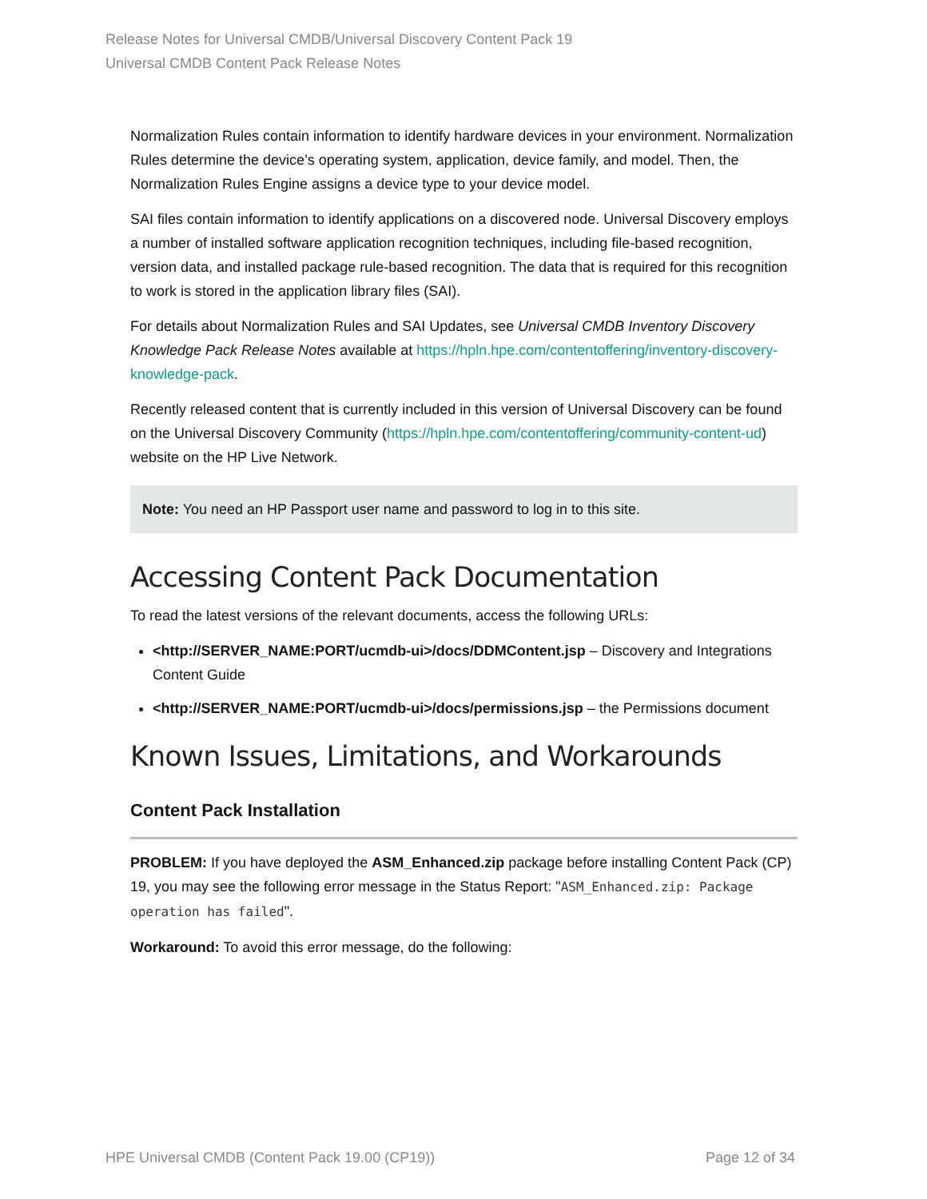Release Notes for Universal CMDB/Universal Discovery Content Pack 19
Universal CMDB Content Pack Release Notes
Normalization Rules contain information to identify hardware devices in your environment. Normalization Rules determine the device’s operating system, application, device family, and model. Then, the Normalization Rules Engine assigns a device type to your device model.
SAI files contain information to identify applications on a discovered node. Universal Discovery employs a number of installed software application recognition techniques, including file-based recognition, version data, and installed package rule-based recognition. The data that is required for this recognition to work is stored in the application library files (SAI).
For details about Normalization Rules and SAI Updates, see Universal CMDB Inventory Discovery Knowledge Pack Release Notes available at https://hpln.hpe.com/contentoffering/inventory-discovery-knowledge-pack.
Recently released content that is currently included in this version of Universal Discovery can be found on the Universal Discovery Community (https://hpln.hpe.com/contentoffering/community-content-ud) website on the HP Live Network.
Note: You need an HP Passport user name and password to log in to this site.
Accessing Content Pack Documentation
To read the latest versions of the relevant documents, access the following URLs:
<http://SERVER_NAME:PORT/ucmdb-ui>/docs/DDMContent.jsp – Discovery and Integrations Content Guide
<http://SERVER_NAME:PORT/ucmdb-ui>/docs/permissions.jsp – the Permissions document
Known Issues, Limitations, and Workarounds
Content Pack Installation
PROBLEM: If you have deployed the ASM_Enhanced.zip package before installing Content Pack (CP) 19, you may see the following error message in the Status Report: "ASM_Enhanced.zip: Package operation has failed".
Workaround: To avoid this error message, do the following:
HPE Universal CMDB (Content Pack 19.00 (CP19)) Page 12 of 34